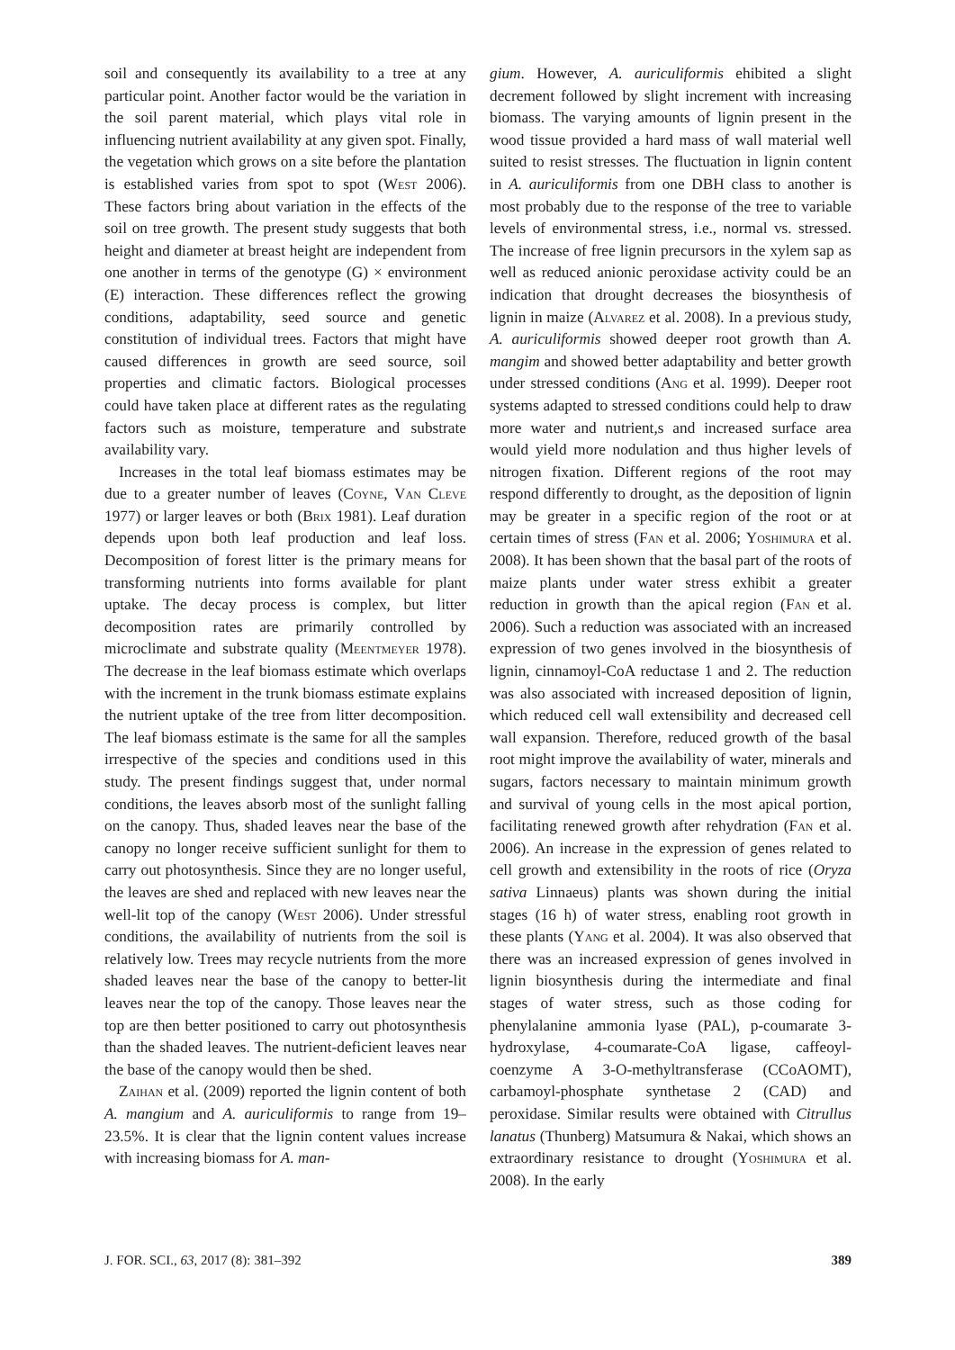soil and consequently its availability to a tree at any particular point. Another factor would be the variation in the soil parent material, which plays vital role in influencing nutrient availability at any given spot. Finally, the vegetation which grows on a site before the plantation is established varies from spot to spot (West 2006). These factors bring about variation in the effects of the soil on tree growth. The present study suggests that both height and diameter at breast height are independent from one another in terms of the genotype (G) × environment (E) interaction. These differences reflect the growing conditions, adaptability, seed source and genetic constitution of individual trees. Factors that might have caused differences in growth are seed source, soil properties and climatic factors. Biological processes could have taken place at different rates as the regulating factors such as moisture, temperature and substrate availability vary.
Increases in the total leaf biomass estimates may be due to a greater number of leaves (Coyne, Van Cleve 1977) or larger leaves or both (Brix 1981). Leaf duration depends upon both leaf production and leaf loss. Decomposition of forest litter is the primary means for transforming nutrients into forms available for plant uptake. The decay process is complex, but litter decomposition rates are primarily controlled by microclimate and substrate quality (Meentmeyer 1978). The decrease in the leaf biomass estimate which overlaps with the increment in the trunk biomass estimate explains the nutrient uptake of the tree from litter decomposition. The leaf biomass estimate is the same for all the samples irrespective of the species and conditions used in this study. The present findings suggest that, under normal conditions, the leaves absorb most of the sunlight falling on the canopy. Thus, shaded leaves near the base of the canopy no longer receive sufficient sunlight for them to carry out photosynthesis. Since they are no longer useful, the leaves are shed and replaced with new leaves near the well-lit top of the canopy (West 2006). Under stressful conditions, the availability of nutrients from the soil is relatively low. Trees may recycle nutrients from the more shaded leaves near the base of the canopy to better-lit leaves near the top of the canopy. Those leaves near the top are then better positioned to carry out photosynthesis than the shaded leaves. The nutrient-deficient leaves near the base of the canopy would then be shed.
Zaihan et al. (2009) reported the lignin content of both A. mangium and A. auriculiformis to range from 19–23.5%. It is clear that the lignin content values increase with increasing biomass for A. man-
gium. However, A. auriculiformis ehibited a slight decrement followed by slight increment with increasing biomass. The varying amounts of lignin present in the wood tissue provided a hard mass of wall material well suited to resist stresses. The fluctuation in lignin content in A. auriculiformis from one DBH class to another is most probably due to the response of the tree to variable levels of environmental stress, i.e., normal vs. stressed. The increase of free lignin precursors in the xylem sap as well as reduced anionic peroxidase activity could be an indication that drought decreases the biosynthesis of lignin in maize (Alvarez et al. 2008). In a previous study, A. auriculiformis showed deeper root growth than A. mangim and showed better adaptability and better growth under stressed conditions (Ang et al. 1999). Deeper root systems adapted to stressed conditions could help to draw more water and nutrient,s and increased surface area would yield more nodulation and thus higher levels of nitrogen fixation. Different regions of the root may respond differently to drought, as the deposition of lignin may be greater in a specific region of the root or at certain times of stress (Fan et al. 2006; Yoshimura et al. 2008). It has been shown that the basal part of the roots of maize plants under water stress exhibit a greater reduction in growth than the apical region (Fan et al. 2006). Such a reduction was associated with an increased expression of two genes involved in the biosynthesis of lignin, cinnamoyl-CoA reductase 1 and 2. The reduction was also associated with increased deposition of lignin, which reduced cell wall extensibility and decreased cell wall expansion. Therefore, reduced growth of the basal root might improve the availability of water, minerals and sugars, factors necessary to maintain minimum growth and survival of young cells in the most apical portion, facilitating renewed growth after rehydration (Fan et al. 2006). An increase in the expression of genes related to cell growth and extensibility in the roots of rice (Oryza sativa Linnaeus) plants was shown during the initial stages (16 h) of water stress, enabling root growth in these plants (Yang et al. 2004). It was also observed that there was an increased expression of genes involved in lignin biosynthesis during the intermediate and final stages of water stress, such as those coding for phenylalanine ammonia lyase (PAL), p-coumarate 3-hydroxylase, 4-coumarate-CoA ligase, caffeoyl-coenzyme A 3-O-methyltransferase (CCoAOMT), carbamoyl-phosphate synthetase 2 (CAD) and peroxidase. Similar results were obtained with Citrullus lanatus (Thunberg) Matsumura & Nakai, which shows an extraordinary resistance to drought (Yoshimura et al. 2008). In the early
J. FOR. SCI., 63, 2017 (8): 381–392 389